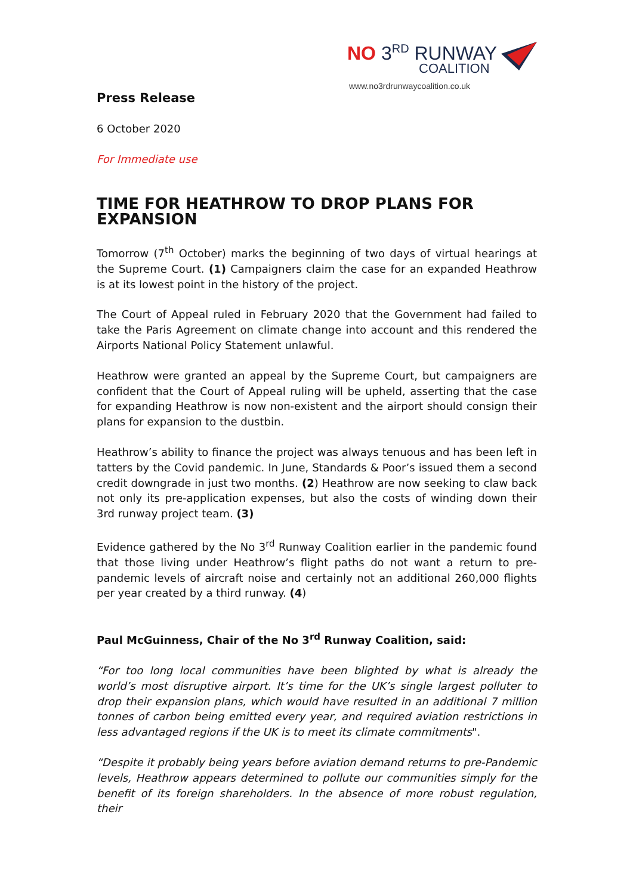NO 3<sup>RD</sup> RUNWAY
COALITION
www.no3rdrunwaycoalition.co.uk
Press Release
6 October 2020
For Immediate use
TIME FOR HEATHROW TO DROP PLANS FOR EXPANSION
Tomorrow (7<sup>th</sup> October) marks the beginning of two days of virtual hearings at the Supreme Court. (1) Campaigners claim the case for an expanded Heathrow is at its lowest point in the history of the project.
The Court of Appeal ruled in February 2020 that the Government had failed to take the Paris Agreement on climate change into account and this rendered the Airports National Policy Statement unlawful.
Heathrow were granted an appeal by the Supreme Court, but campaigners are confident that the Court of Appeal ruling will be upheld, asserting that the case for expanding Heathrow is now non-existent and the airport should consign their plans for expansion to the dustbin.
Heathrow’s ability to finance the project was always tenuous and has been left in tatters by the Covid pandemic. In June, Standards & Poor’s issued them a second credit downgrade in just two months. (2) Heathrow are now seeking to claw back not only its pre-application expenses, but also the costs of winding down their 3rd runway project team. (3)
Evidence gathered by the No 3<sup>rd</sup> Runway Coalition earlier in the pandemic found that those living under Heathrow’s flight paths do not want a return to pre-pandemic levels of aircraft noise and certainly not an additional 260,000 flights per year created by a third runway. (4)
Paul McGuinness, Chair of the No 3<sup>rd</sup> Runway Coalition, said:
“For too long local communities have been blighted by what is already the world’s most disruptive airport. It’s time for the UK’s single largest polluter to drop their expansion plans, which would have resulted in an additional 7 million tonnes of carbon being emitted every year, and required aviation restrictions in less advantaged regions if the UK is to meet its climate commitments".
“Despite it probably being years before aviation demand returns to pre-Pandemic levels, Heathrow appears determined to pollute our communities simply for the benefit of its foreign shareholders. In the absence of more robust regulation, their